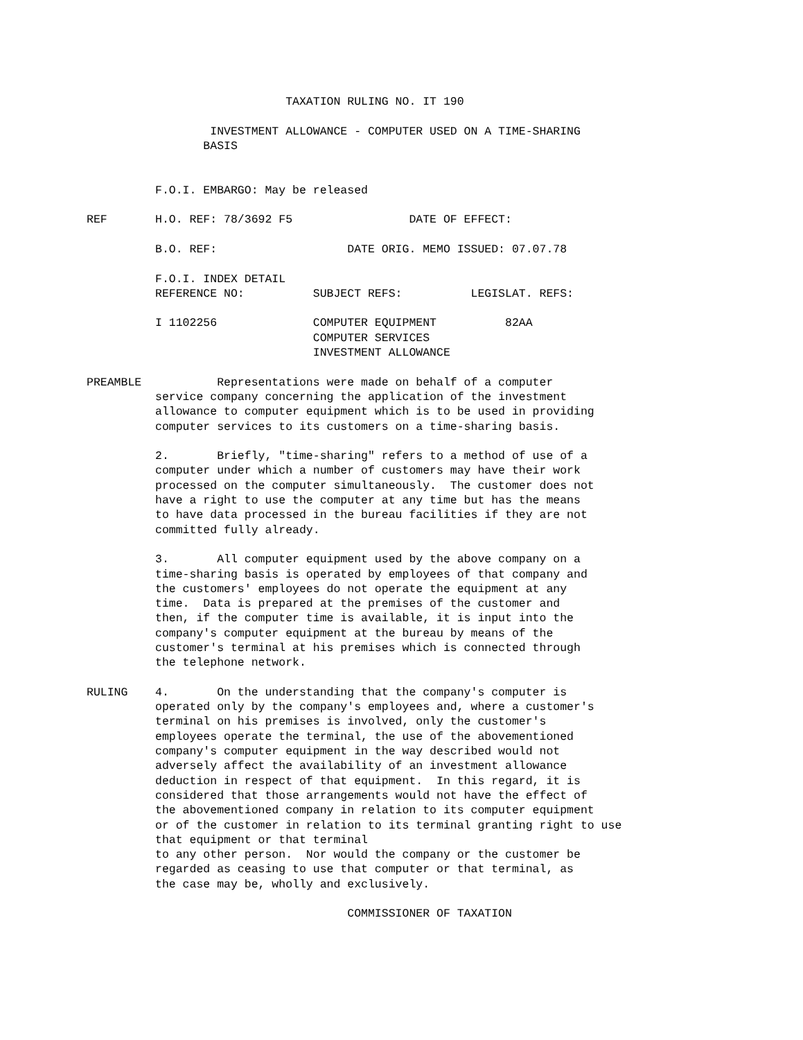TAXATION RULING NO. IT 190

                  INVESTMENT ALLOWANCE - COMPUTER USED ON A TIME-SHARING
                 BASIS


          F.O.I. EMBARGO: May be released

REF       H.O. REF: 78/3692 F5                 DATE OF EFFECT:

          B.O. REF:                   DATE ORIG. MEMO ISSUED: 07.07.78

          F.O.I. INDEX DETAIL
          REFERENCE NO:          SUBJECT REFS:          LEGISLAT. REFS:

          I 1102256              COMPUTER EQUIPMENT          82AA
                                 COMPUTER SERVICES
                                 INVESTMENT ALLOWANCE

PREAMBLE           Representations were made on behalf of a computer
          service company concerning the application of the investment
          allowance to computer equipment which is to be used in providing
          computer services to its customers on a time-sharing basis.

          2.       Briefly, "time-sharing" refers to a method of use of a
          computer under which a number of customers may have their work
          processed on the computer simultaneously.  The customer does not
          have a right to use the computer at any time but has the means
          to have data processed in the bureau facilities if they are not
          committed fully already.

          3.       All computer equipment used by the above company on a
          time-sharing basis is operated by employees of that company and
          the customers' employees do not operate the equipment at any
          time.  Data is prepared at the premises of the customer and
          then, if the computer time is available, it is input into the
          company's computer equipment at the bureau by means of the
          customer's terminal at his premises which is connected through
          the telephone network.

RULING    4.       On the understanding that the company's computer is
          operated only by the company's employees and, where a customer's
          terminal on his premises is involved, only the customer's
          employees operate the terminal, the use of the abovementioned
          company's computer equipment in the way described would not
          adversely affect the availability of an investment allowance
          deduction in respect of that equipment.  In this regard, it is
          considered that those arrangements would not have the effect of
          the abovementioned company in relation to its computer equipment
          or of the customer in relation to its terminal granting right to use
          that equipment or that terminal
          to any other person.  Nor would the company or the customer be
          regarded as ceasing to use that computer or that terminal, as
          the case may be, wholly and exclusively.

                                      COMMISSIONER OF TAXATION